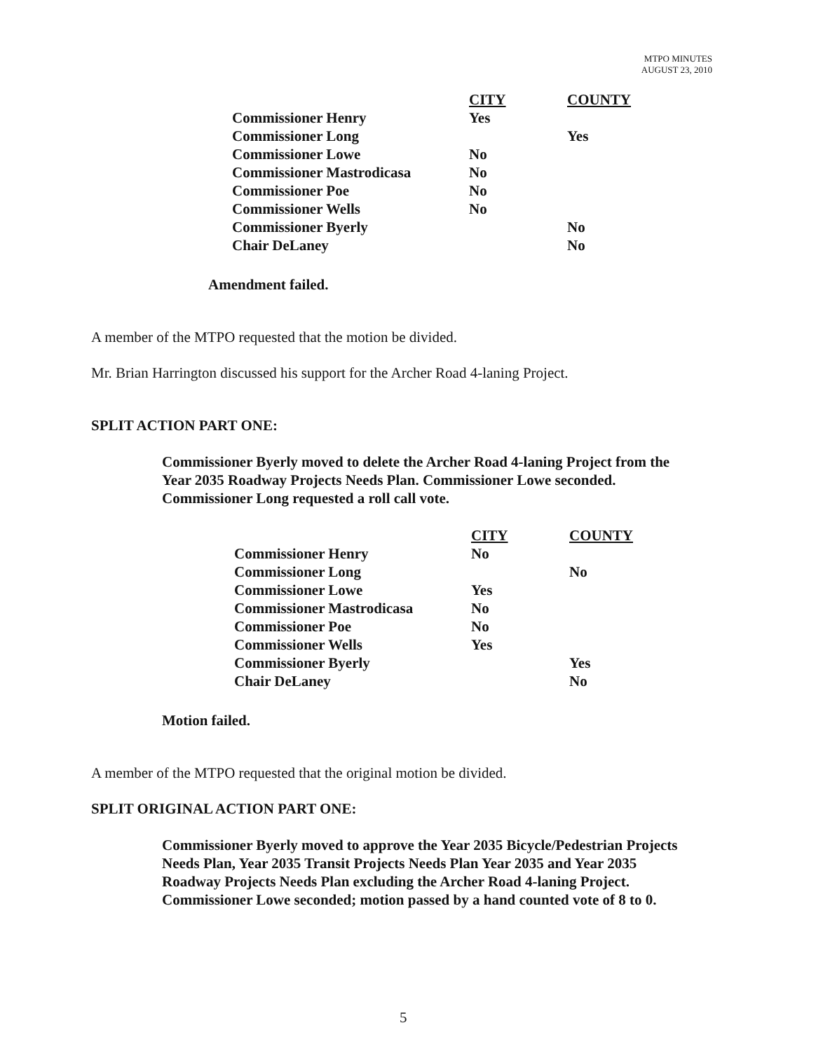MTPO MINUTES
AUGUST 23, 2010
| | CITY | COUNTY |
| --- | --- | --- |
| Commissioner Henry | Yes | |
| Commissioner Long | | Yes |
| Commissioner Lowe | No | |
| Commissioner Mastrodicasa | No | |
| Commissioner Poe | No | |
| Commissioner Wells | No | |
| Commissioner Byerly | | No |
| Chair DeLaney | | No |
Amendment failed.
A member of the MTPO requested that the motion be divided.
Mr. Brian Harrington discussed his support for the Archer Road 4-laning Project.
SPLIT ACTION PART ONE:
Commissioner Byerly moved to delete the Archer Road 4-laning Project from the Year 2035 Roadway Projects Needs Plan. Commissioner Lowe seconded. Commissioner Long requested a roll call vote.
| | CITY | COUNTY |
| --- | --- | --- |
| Commissioner Henry | No | |
| Commissioner Long | | No |
| Commissioner Lowe | Yes | |
| Commissioner Mastrodicasa | No | |
| Commissioner Poe | No | |
| Commissioner Wells | Yes | |
| Commissioner Byerly | | Yes |
| Chair DeLaney | | No |
Motion failed.
A member of the MTPO requested that the original motion be divided.
SPLIT ORIGINAL ACTION PART ONE:
Commissioner Byerly moved to approve the Year 2035 Bicycle/Pedestrian Projects Needs Plan, Year 2035 Transit Projects Needs Plan Year 2035 and Year 2035 Roadway Projects Needs Plan excluding the Archer Road 4-laning Project. Commissioner Lowe seconded; motion passed by a hand counted vote of 8 to 0.
5